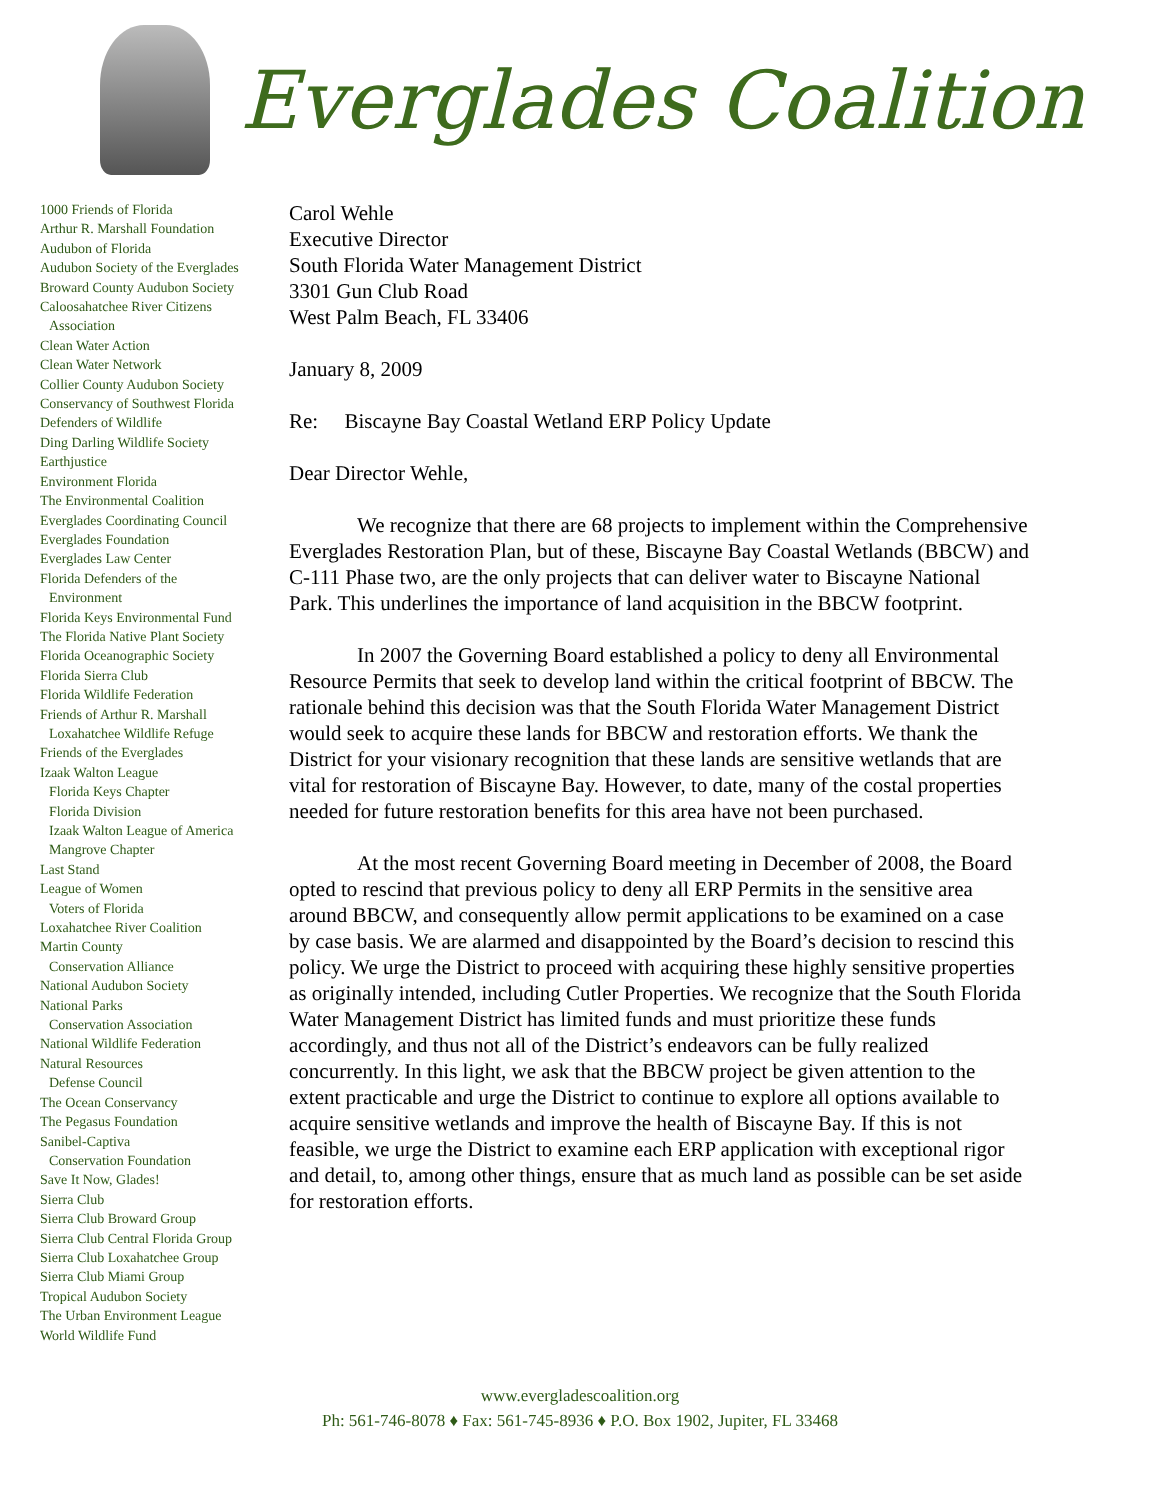Everglades Coalition
1000 Friends of Florida
Arthur R. Marshall Foundation
Audubon of Florida
Audubon Society of the Everglades
Broward County Audubon Society
Caloosahatchee River Citizens
Association
Clean Water Action
Clean Water Network
Collier County Audubon Society
Conservancy of Southwest Florida
Defenders of Wildlife
Ding Darling Wildlife Society
Earthjustice
Environment Florida
The Environmental Coalition
Everglades Coordinating Council
Everglades Foundation
Everglades Law Center
Florida Defenders of the
Environment
Florida Keys Environmental Fund
The Florida Native Plant Society
Florida Oceanographic Society
Florida Sierra Club
Florida Wildlife Federation
Friends of Arthur R. Marshall
Loxahatchee Wildlife Refuge
Friends of the Everglades
Izaak Walton League
Florida Keys Chapter
Florida Division
Izaak Walton League of America
Mangrove Chapter
Last Stand
League of Women
Voters of Florida
Loxahatchee River Coalition
Martin County
Conservation Alliance
National Audubon Society
National Parks
Conservation Association
National Wildlife Federation
Natural Resources
Defense Council
The Ocean Conservancy
The Pegasus Foundation
Sanibel-Captiva
Conservation Foundation
Save It Now, Glades!
Sierra Club
Sierra Club Broward Group
Sierra Club Central Florida Group
Sierra Club Loxahatchee Group
Sierra Club Miami Group
Tropical Audubon Society
The Urban Environment League
World Wildlife Fund
Carol Wehle
Executive Director
South Florida Water Management District
3301 Gun Club Road
West Palm Beach, FL 33406
January 8, 2009
Re: Biscayne Bay Coastal Wetland ERP Policy Update
Dear Director Wehle,
We recognize that there are 68 projects to implement within the Comprehensive Everglades Restoration Plan, but of these, Biscayne Bay Coastal Wetlands (BBCW) and C-111 Phase two, are the only projects that can deliver water to Biscayne National Park. This underlines the importance of land acquisition in the BBCW footprint.
In 2007 the Governing Board established a policy to deny all Environmental Resource Permits that seek to develop land within the critical footprint of BBCW. The rationale behind this decision was that the South Florida Water Management District would seek to acquire these lands for BBCW and restoration efforts. We thank the District for your visionary recognition that these lands are sensitive wetlands that are vital for restoration of Biscayne Bay. However, to date, many of the costal properties needed for future restoration benefits for this area have not been purchased.
At the most recent Governing Board meeting in December of 2008, the Board opted to rescind that previous policy to deny all ERP Permits in the sensitive area around BBCW, and consequently allow permit applications to be examined on a case by case basis. We are alarmed and disappointed by the Board’s decision to rescind this policy. We urge the District to proceed with acquiring these highly sensitive properties as originally intended, including Cutler Properties. We recognize that the South Florida Water Management District has limited funds and must prioritize these funds accordingly, and thus not all of the District’s endeavors can be fully realized concurrently. In this light, we ask that the BBCW project be given attention to the extent practicable and urge the District to continue to explore all options available to acquire sensitive wetlands and improve the health of Biscayne Bay. If this is not feasible, we urge the District to examine each ERP application with exceptional rigor and detail, to, among other things, ensure that as much land as possible can be set aside for restoration efforts.
www.evergladescoalition.org
Ph: 561-746-8078 ♦ Fax: 561-745-8936 ♦ P.O. Box 1902, Jupiter, FL 33468